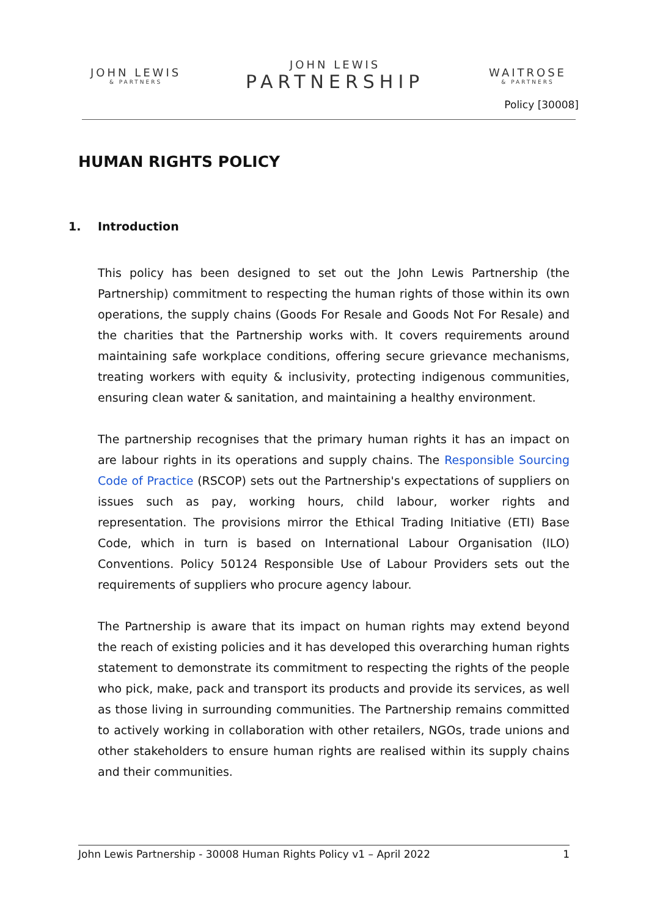JOHN LEWIS
& PARTNERS
JOHN LEWIS
PARTNERSHIP
WAITROSE
& PARTNERS
Policy [30008]
HUMAN RIGHTS POLICY
1. Introduction
This policy has been designed to set out the John Lewis Partnership (the Partnership) commitment to respecting the human rights of those within its own operations, the supply chains (Goods For Resale and Goods Not For Resale) and the charities that the Partnership works with. It covers requirements around maintaining safe workplace conditions, offering secure grievance mechanisms, treating workers with equity & inclusivity, protecting indigenous communities, ensuring clean water & sanitation, and maintaining a healthy environment.
The partnership recognises that the primary human rights it has an impact on are labour rights in its operations and supply chains. The Responsible Sourcing Code of Practice (RSCOP) sets out the Partnership's expectations of suppliers on issues such as pay, working hours, child labour, worker rights and representation. The provisions mirror the Ethical Trading Initiative (ETI) Base Code, which in turn is based on International Labour Organisation (ILO) Conventions. Policy 50124 Responsible Use of Labour Providers sets out the requirements of suppliers who procure agency labour.
The Partnership is aware that its impact on human rights may extend beyond the reach of existing policies and it has developed this overarching human rights statement to demonstrate its commitment to respecting the rights of the people who pick, make, pack and transport its products and provide its services, as well as those living in surrounding communities. The Partnership remains committed to actively working in collaboration with other retailers, NGOs, trade unions and other stakeholders to ensure human rights are realised within its supply chains and their communities.
John Lewis Partnership - 30008 Human Rights Policy v1 – April 2022 1